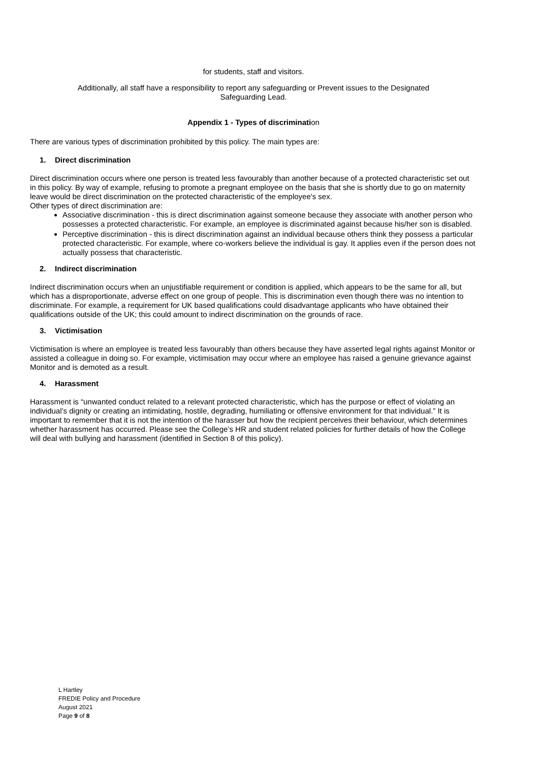for students, staff and visitors.
Additionally, all staff have a responsibility to report any safeguarding or Prevent issues to the Designated
Safeguarding Lead.
Appendix 1 - Types of discrimination
There are various types of discrimination prohibited by this policy. The main types are:
1. Direct discrimination
Direct discrimination occurs where one person is treated less favourably than another because of a protected characteristic set out in this policy. By way of example, refusing to promote a pregnant employee on the basis that she is shortly due to go on maternity leave would be direct discrimination on the protected characteristic of the employee's sex.
Other types of direct discrimination are:
Associative discrimination - this is direct discrimination against someone because they associate with another person who possesses a protected characteristic. For example, an employee is discriminated against because his/her son is disabled.
Perceptive discrimination - this is direct discrimination against an individual because others think they possess a particular protected characteristic. For example, where co-workers believe the individual is gay. It applies even if the person does not actually possess that characteristic.
2. Indirect discrimination
Indirect discrimination occurs when an unjustifiable requirement or condition is applied, which appears to be the same for all, but which has a disproportionate, adverse effect on one group of people. This is discrimination even though there was no intention to discriminate. For example, a requirement for UK based qualifications could disadvantage applicants who have obtained their qualifications outside of the UK; this could amount to indirect discrimination on the grounds of race.
3. Victimisation
Victimisation is where an employee is treated less favourably than others because they have asserted legal rights against Monitor or assisted a colleague in doing so. For example, victimisation may occur where an employee has raised a genuine grievance against Monitor and is demoted as a result.
4. Harassment
Harassment is “unwanted conduct related to a relevant protected characteristic, which has the purpose or effect of violating an individual’s dignity or creating an intimidating, hostile, degrading, humiliating or offensive environment for that individual.” It is important to remember that it is not the intention of the harasser but how the recipient perceives their behaviour, which determines whether harassment has occurred. Please see the College’s HR and student related policies for further details of how the College will deal with bullying and harassment (identified in Section 8 of this policy).
L Hartley
FREDIE Policy and Procedure
August 2021
Page 9 of 8